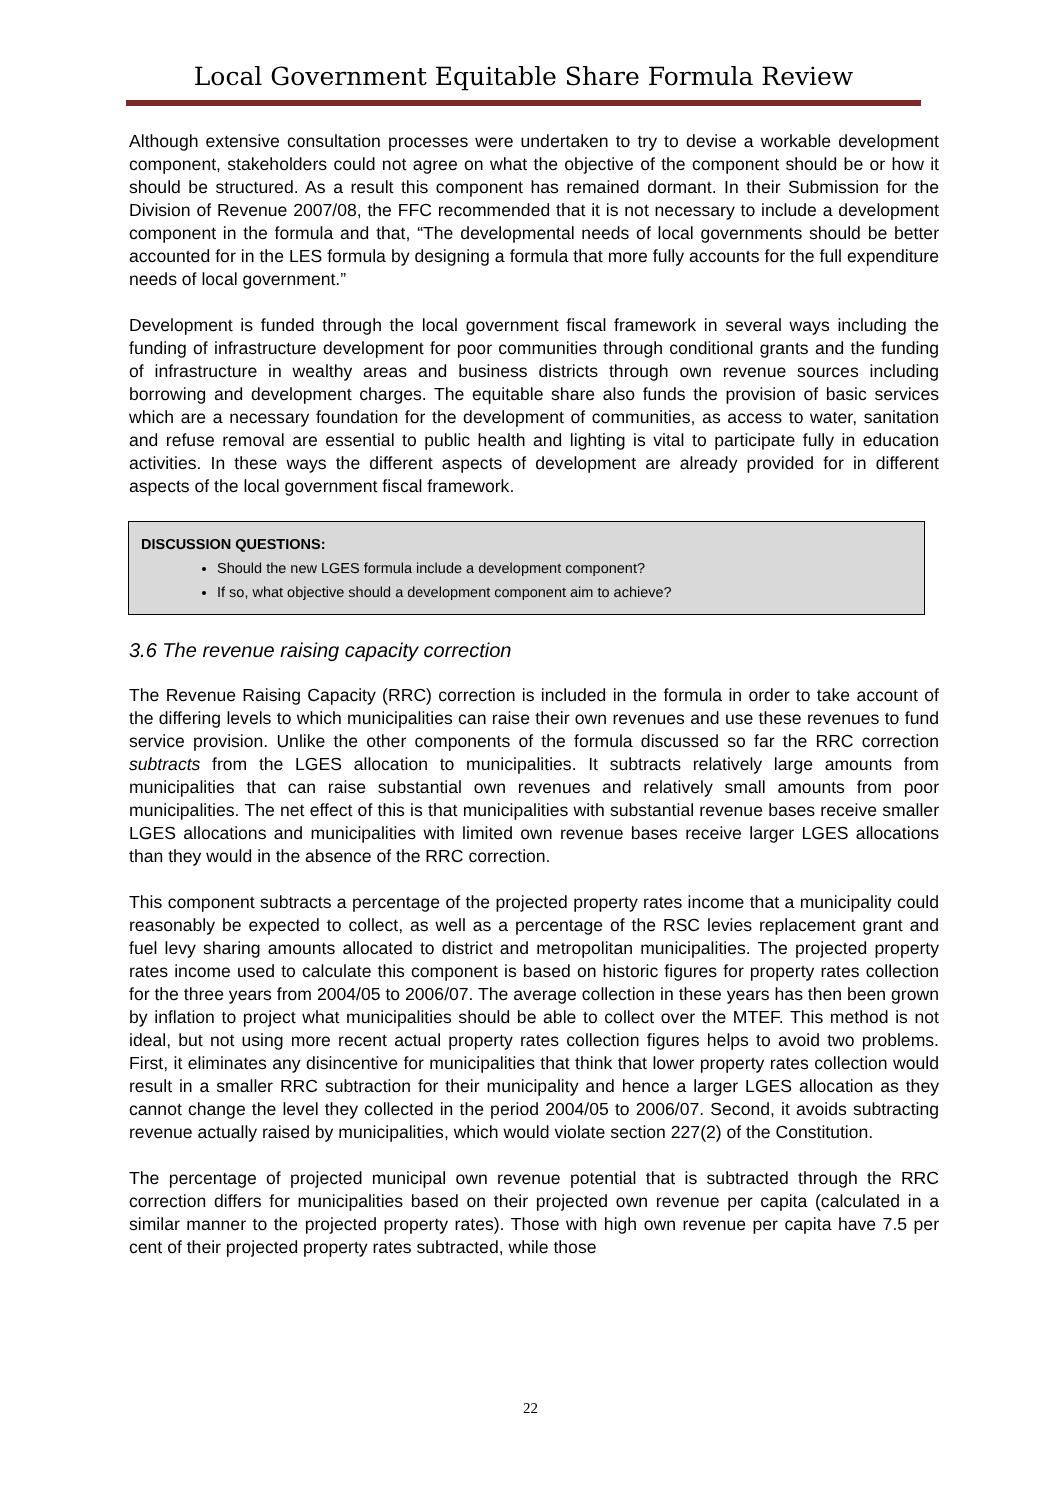Local Government Equitable Share Formula Review
Although extensive consultation processes were undertaken to try to devise a workable development component, stakeholders could not agree on what the objective of the component should be or how it should be structured. As a result this component has remained dormant. In their Submission for the Division of Revenue 2007/08, the FFC recommended that it is not necessary to include a development component in the formula and that, “The developmental needs of local governments should be better accounted for in the LES formula by designing a formula that more fully accounts for the full expenditure needs of local government.”
Development is funded through the local government fiscal framework in several ways including the funding of infrastructure development for poor communities through conditional grants and the funding of infrastructure in wealthy areas and business districts through own revenue sources including borrowing and development charges. The equitable share also funds the provision of basic services which are a necessary foundation for the development of communities, as access to water, sanitation and refuse removal are essential to public health and lighting is vital to participate fully in education activities. In these ways the different aspects of development are already provided for in different aspects of the local government fiscal framework.
DISCUSSION QUESTIONS:
Should the new LGES formula include a development component?
If so, what objective should a development component aim to achieve?
3.6 The revenue raising capacity correction
The Revenue Raising Capacity (RRC) correction is included in the formula in order to take account of the differing levels to which municipalities can raise their own revenues and use these revenues to fund service provision. Unlike the other components of the formula discussed so far the RRC correction subtracts from the LGES allocation to municipalities. It subtracts relatively large amounts from municipalities that can raise substantial own revenues and relatively small amounts from poor municipalities. The net effect of this is that municipalities with substantial revenue bases receive smaller LGES allocations and municipalities with limited own revenue bases receive larger LGES allocations than they would in the absence of the RRC correction.
This component subtracts a percentage of the projected property rates income that a municipality could reasonably be expected to collect, as well as a percentage of the RSC levies replacement grant and fuel levy sharing amounts allocated to district and metropolitan municipalities. The projected property rates income used to calculate this component is based on historic figures for property rates collection for the three years from 2004/05 to 2006/07. The average collection in these years has then been grown by inflation to project what municipalities should be able to collect over the MTEF. This method is not ideal, but not using more recent actual property rates collection figures helps to avoid two problems. First, it eliminates any disincentive for municipalities that think that lower property rates collection would result in a smaller RRC subtraction for their municipality and hence a larger LGES allocation as they cannot change the level they collected in the period 2004/05 to 2006/07. Second, it avoids subtracting revenue actually raised by municipalities, which would violate section 227(2) of the Constitution.
The percentage of projected municipal own revenue potential that is subtracted through the RRC correction differs for municipalities based on their projected own revenue per capita (calculated in a similar manner to the projected property rates). Those with high own revenue per capita have 7.5 per cent of their projected property rates subtracted, while those
22